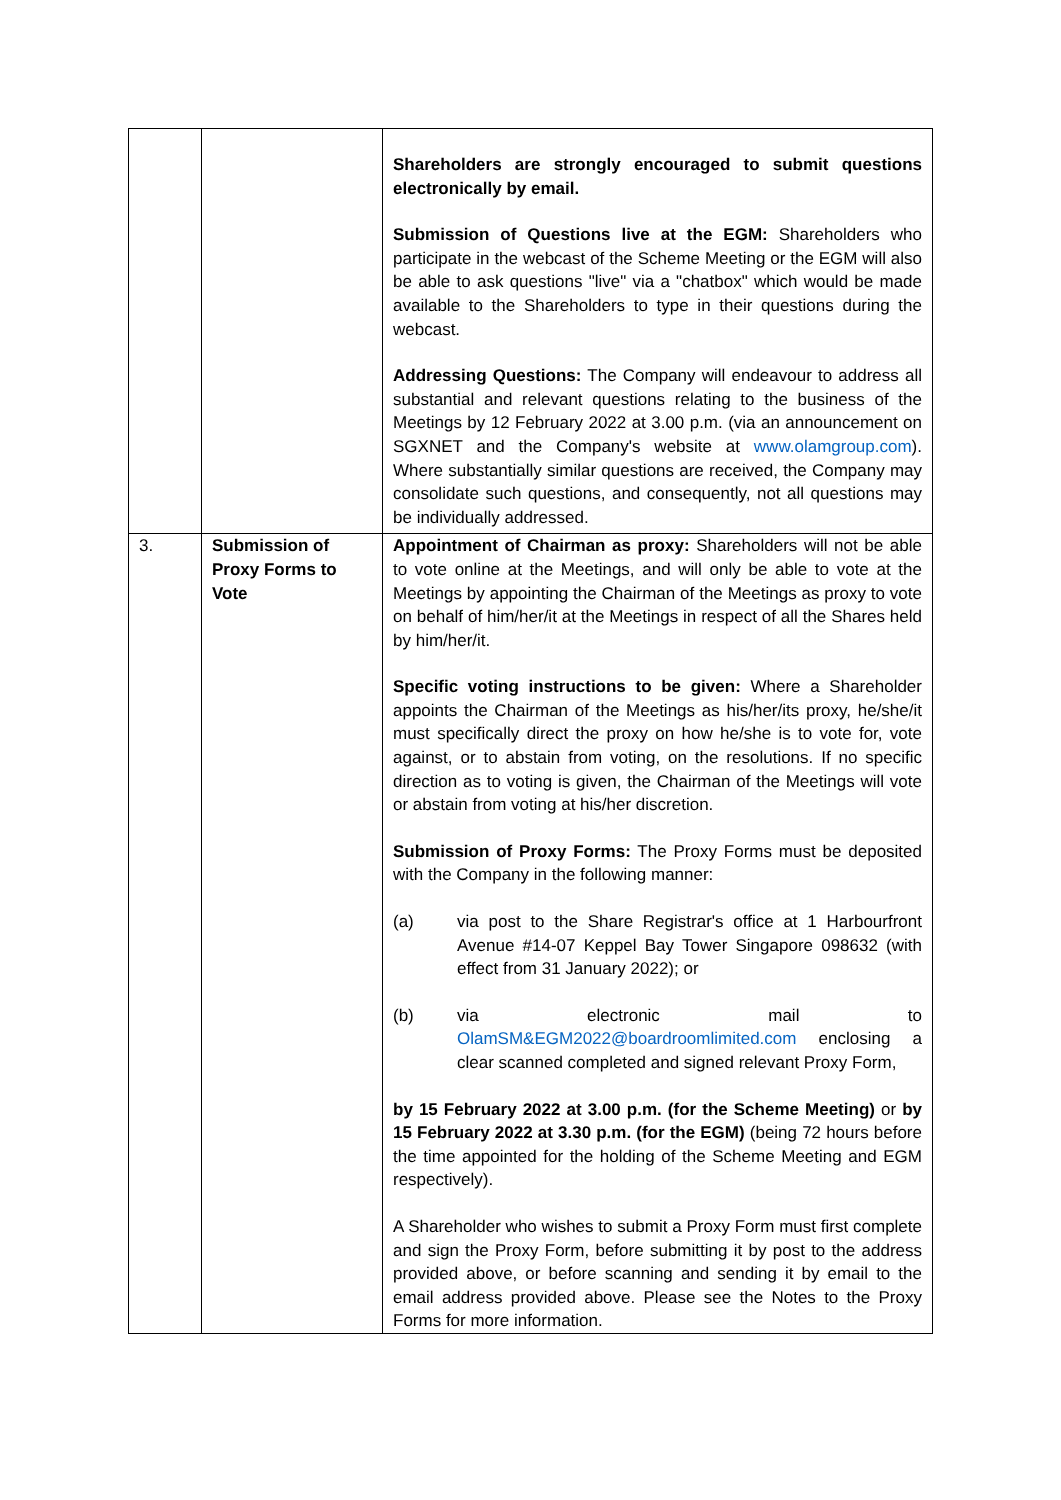| | | Shareholders are strongly encouraged to submit questions electronically by email. Submission of Questions live at the EGM: Shareholders who participate in the webcast of the Scheme Meeting or the EGM will also be able to ask questions "live" via a "chatbox" which would be made available to the Shareholders to type in their questions during the webcast. Addressing Questions: The Company will endeavour to address all substantial and relevant questions relating to the business of the Meetings by 12 February 2022 at 3.00 p.m. (via an announcement on SGXNET and the Company's website at www.olamgroup.com ). Where substantially similar questions are received, the Company may consolidate such questions, and consequently, not all questions may be individually addressed. |
| 3. | Submission of Proxy Forms to Vote | Appointment of Chairman as proxy: Shareholders will not be able to vote online at the Meetings, and will only be able to vote at the Meetings by appointing the Chairman of the Meetings as proxy to vote on behalf of him/her/it at the Meetings in respect of all the Shares held by him/her/it. Specific voting instructions to be given: Where a Shareholder appoints the Chairman of the Meetings as his/her/its proxy, he/she/it must specifically direct the proxy on how he/she is to vote for, vote against, or to abstain from voting, on the resolutions. If no specific direction as to voting is given, the Chairman of the Meetings will vote or abstain from voting at his/her discretion. Submission of Proxy Forms: The Proxy Forms must be deposited with the Company in the following manner: (a) via post to the Share Registrar's office at 1 Harbourfront Avenue #14-07 Keppel Bay Tower Singapore 098632 (with effect from 31 January 2022); or (b) via electronic mail to OlamSM&EGM2022@boardroomlimited.com enclosing a clear scanned completed and signed relevant Proxy Form, by 15 February 2022 at 3.00 p.m. (for the Scheme Meeting) or by 15 February 2022 at 3.30 p.m. (for the EGM) (being 72 hours before the time appointed for the holding of the Scheme Meeting and EGM respectively). A Shareholder who wishes to submit a Proxy Form must first complete and sign the Proxy Form, before submitting it by post to the address provided above, or before scanning and sending it by email to the email address provided above. Please see the Notes to the Proxy Forms for more information. |